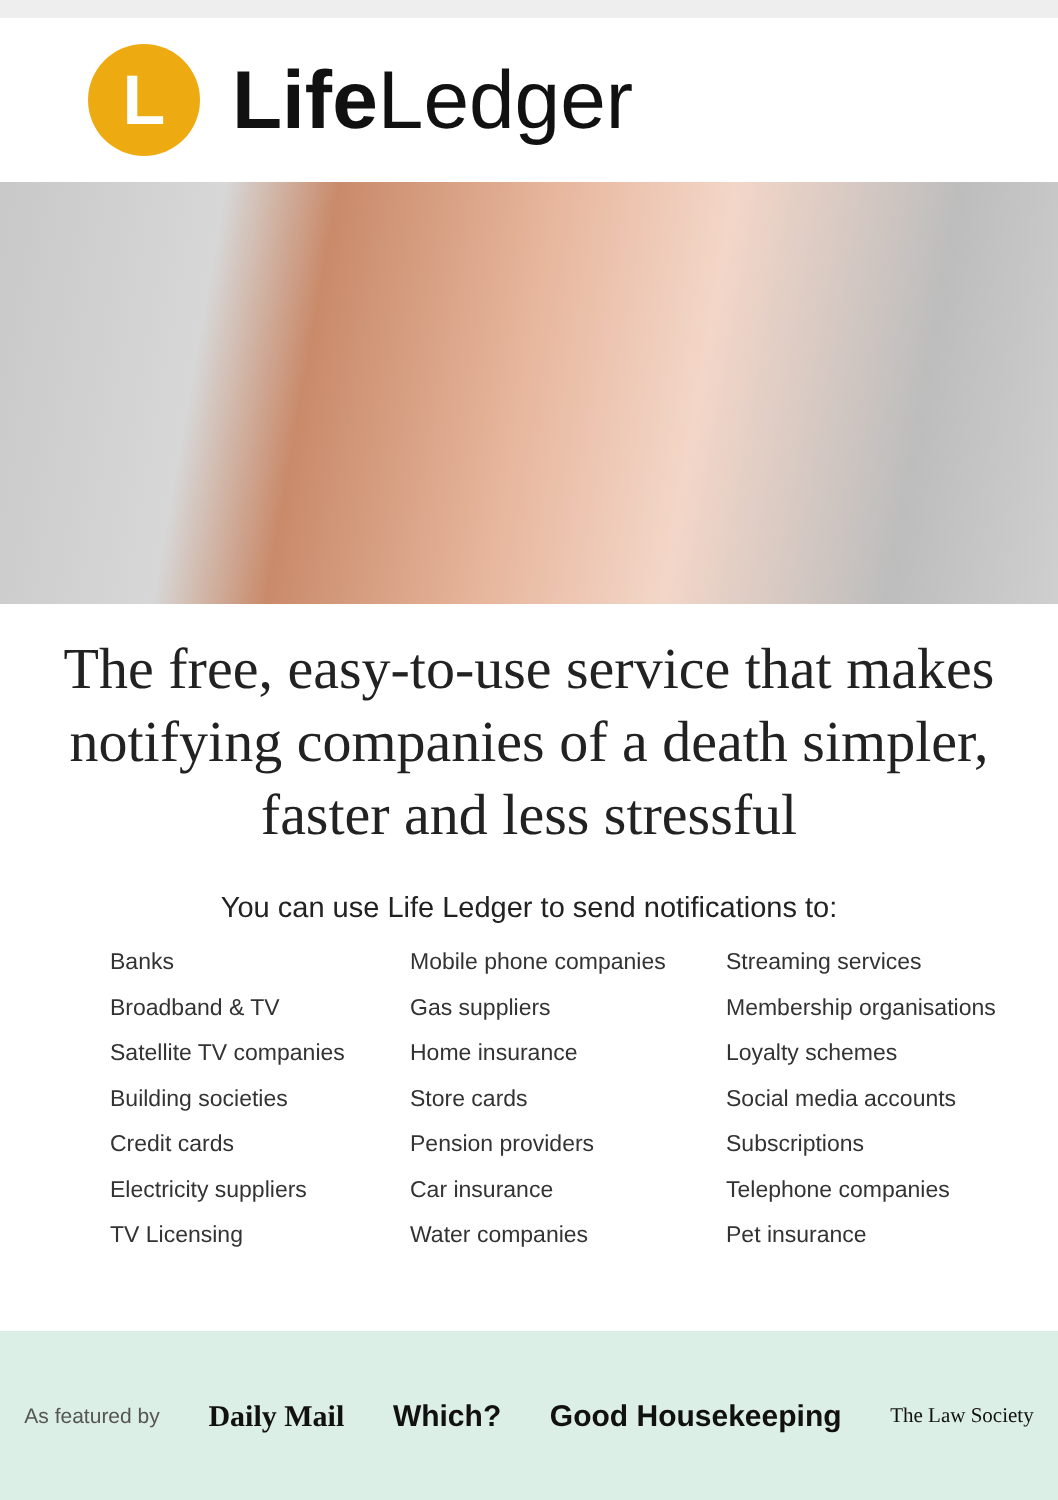L
Life Ledger
The free, easy-to-use service that makes notifying companies of a death simpler, faster and less stressful
You can use Life Ledger to send notifications to:
Banks
Broadband & TV
Satellite TV companies
Building societies
Credit cards
Electricity suppliers
TV Licensing
Mobile phone companies
Gas suppliers
Home insurance
Store cards
Pension providers
Car insurance
Water companies
Streaming services
Membership organisations
Loyalty schemes
Social media accounts
Subscriptions
Telephone companies
Pet insurance
As featured by Daily Mail Which? Good Housekeeping The Law Society